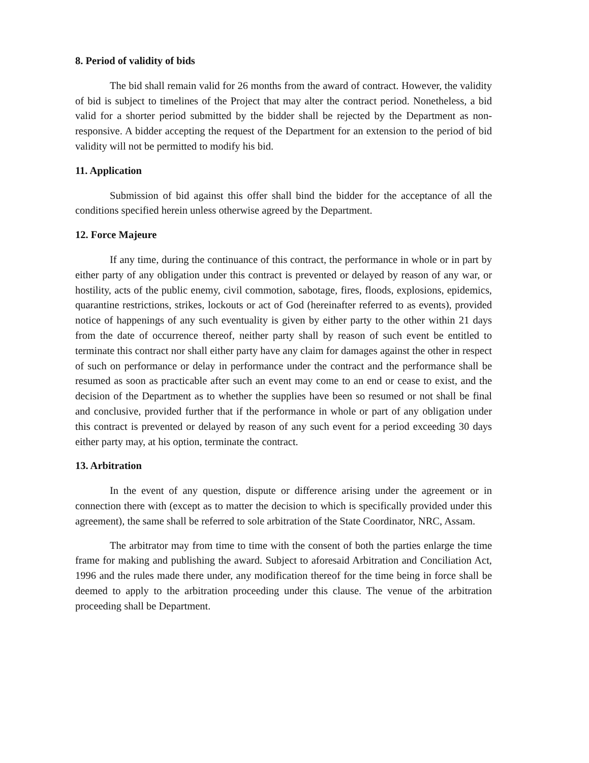8. Period of validity of bids
The bid shall remain valid for 26 months from the award of contract. However, the validity of bid is subject to timelines of the Project that may alter the contract period. Nonetheless, a bid valid for a shorter period submitted by the bidder shall be rejected by the Department as non-responsive. A bidder accepting the request of the Department for an extension to the period of bid validity will not be permitted to modify his bid.
11. Application
Submission of bid against this offer shall bind the bidder for the acceptance of all the conditions specified herein unless otherwise agreed by the Department.
12. Force Majeure
If any time, during the continuance of this contract, the performance in whole or in part by either party of any obligation under this contract is prevented or delayed by reason of any war, or hostility, acts of the public enemy, civil commotion, sabotage, fires, floods, explosions, epidemics, quarantine restrictions, strikes, lockouts or act of God (hereinafter referred to as events), provided notice of happenings of any such eventuality is given by either party to the other within 21 days from the date of occurrence thereof, neither party shall by reason of such event be entitled to terminate this contract nor shall either party have any claim for damages against the other in respect of such on performance or delay in performance under the contract and the performance shall be resumed as soon as practicable after such an event may come to an end or cease to exist, and the decision of the Department as to whether the supplies have been so resumed or not shall be final and conclusive, provided further that if the performance in whole or part of any obligation under this contract is prevented or delayed by reason of any such event for a period exceeding 30 days either party may, at his option, terminate the contract.
13. Arbitration
In the event of any question, dispute or difference arising under the agreement or in connection there with (except as to matter the decision to which is specifically provided under this agreement), the same shall be referred to sole arbitration of the State Coordinator, NRC, Assam.
The arbitrator may from time to time with the consent of both the parties enlarge the time frame for making and publishing the award. Subject to aforesaid Arbitration and Conciliation Act, 1996 and the rules made there under, any modification thereof for the time being in force shall be deemed to apply to the arbitration proceeding under this clause. The venue of the arbitration proceeding shall be Department.